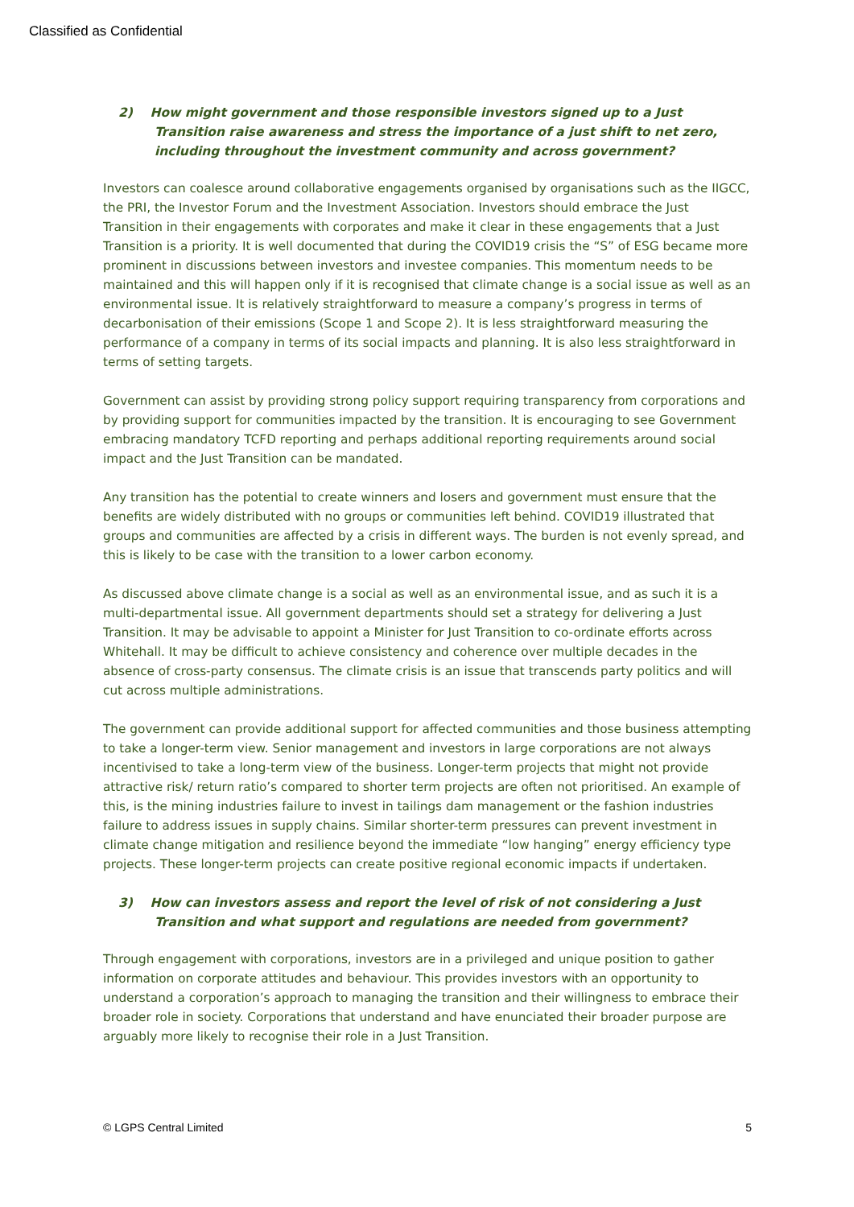Classified as Confidential
2) How might government and those responsible investors signed up to a Just Transition raise awareness and stress the importance of a just shift to net zero, including throughout the investment community and across government?
Investors can coalesce around collaborative engagements organised by organisations such as the IIGCC, the PRI, the Investor Forum and the Investment Association. Investors should embrace the Just Transition in their engagements with corporates and make it clear in these engagements that a Just Transition is a priority. It is well documented that during the COVID19 crisis the “S” of ESG became more prominent in discussions between investors and investee companies. This momentum needs to be maintained and this will happen only if it is recognised that climate change is a social issue as well as an environmental issue. It is relatively straightforward to measure a company’s progress in terms of decarbonisation of their emissions (Scope 1 and Scope 2). It is less straightforward measuring the performance of a company in terms of its social impacts and planning. It is also less straightforward in terms of setting targets.
Government can assist by providing strong policy support requiring transparency from corporations and by providing support for communities impacted by the transition. It is encouraging to see Government embracing mandatory TCFD reporting and perhaps additional reporting requirements around social impact and the Just Transition can be mandated.
Any transition has the potential to create winners and losers and government must ensure that the benefits are widely distributed with no groups or communities left behind. COVID19 illustrated that groups and communities are affected by a crisis in different ways. The burden is not evenly spread, and this is likely to be case with the transition to a lower carbon economy.
As discussed above climate change is a social as well as an environmental issue, and as such it is a multi-departmental issue. All government departments should set a strategy for delivering a Just Transition. It may be advisable to appoint a Minister for Just Transition to co-ordinate efforts across Whitehall. It may be difficult to achieve consistency and coherence over multiple decades in the absence of cross-party consensus. The climate crisis is an issue that transcends party politics and will cut across multiple administrations.
The government can provide additional support for affected communities and those business attempting to take a longer-term view. Senior management and investors in large corporations are not always incentivised to take a long-term view of the business. Longer-term projects that might not provide attractive risk/ return ratio’s compared to shorter term projects are often not prioritised. An example of this, is the mining industries failure to invest in tailings dam management or the fashion industries failure to address issues in supply chains. Similar shorter-term pressures can prevent investment in climate change mitigation and resilience beyond the immediate “low hanging” energy efficiency type projects. These longer-term projects can create positive regional economic impacts if undertaken.
3) How can investors assess and report the level of risk of not considering a Just Transition and what support and regulations are needed from government?
Through engagement with corporations, investors are in a privileged and unique position to gather information on corporate attitudes and behaviour. This provides investors with an opportunity to understand a corporation’s approach to managing the transition and their willingness to embrace their broader role in society. Corporations that understand and have enunciated their broader purpose are arguably more likely to recognise their role in a Just Transition.
© LGPS Central Limited 5